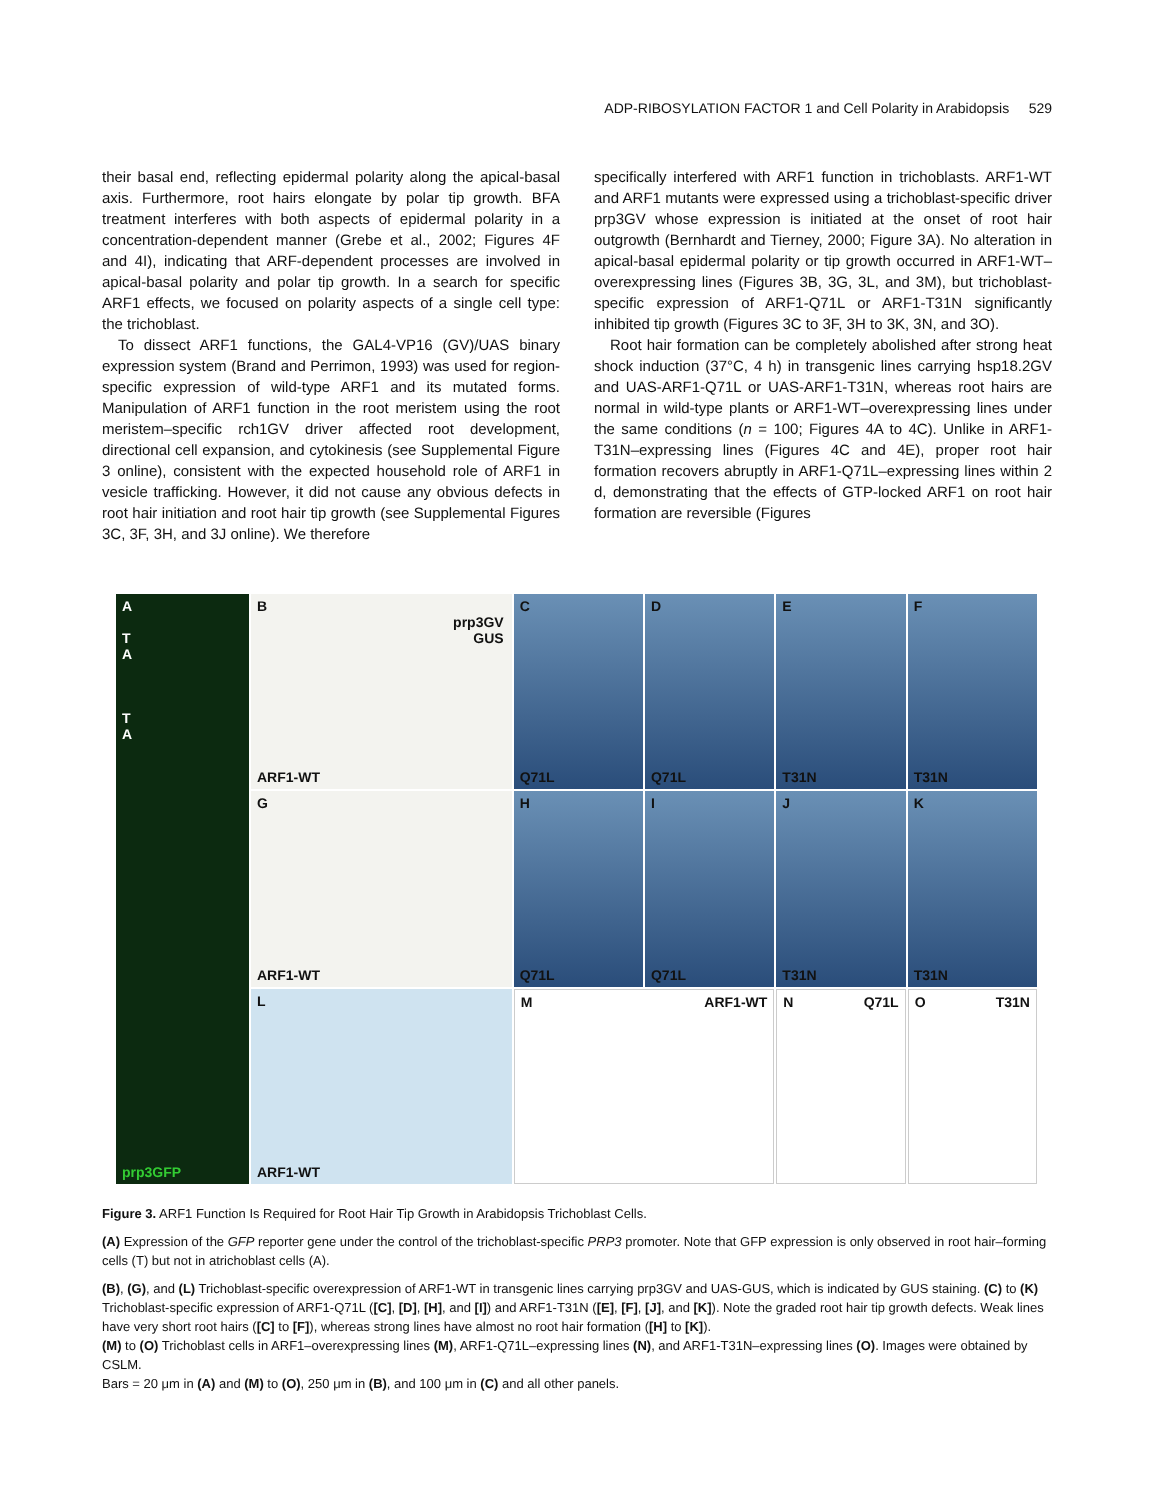ADP-RIBOSYLATION FACTOR 1 and Cell Polarity in Arabidopsis 529
their basal end, reflecting epidermal polarity along the apical-basal axis. Furthermore, root hairs elongate by polar tip growth. BFA treatment interferes with both aspects of epidermal polarity in a concentration-dependent manner (Grebe et al., 2002; Figures 4F and 4I), indicating that ARF-dependent processes are involved in apical-basal polarity and polar tip growth. In a search for specific ARF1 effects, we focused on polarity aspects of a single cell type: the trichoblast.
To dissect ARF1 functions, the GAL4-VP16 (GV)/UAS binary expression system (Brand and Perrimon, 1993) was used for region-specific expression of wild-type ARF1 and its mutated forms. Manipulation of ARF1 function in the root meristem using the root meristem–specific rch1GV driver affected root development, directional cell expansion, and cytokinesis (see Supplemental Figure 3 online), consistent with the expected household role of ARF1 in vesicle trafficking. However, it did not cause any obvious defects in root hair initiation and root hair tip growth (see Supplemental Figures 3C, 3F, 3H, and 3J online). We therefore
specifically interfered with ARF1 function in trichoblasts. ARF1-WT and ARF1 mutants were expressed using a trichoblast-specific driver prp3GV whose expression is initiated at the onset of root hair outgrowth (Bernhardt and Tierney, 2000; Figure 3A). No alteration in apical-basal epidermal polarity or tip growth occurred in ARF1-WT–overexpressing lines (Figures 3B, 3G, 3L, and 3M), but trichoblast-specific expression of ARF1-Q71L or ARF1-T31N significantly inhibited tip growth (Figures 3C to 3F, 3H to 3K, 3N, and 3O).
Root hair formation can be completely abolished after strong heat shock induction (37°C, 4 h) in transgenic lines carrying hsp18.2GV and UAS-ARF1-Q71L or UAS-ARF1-T31N, whereas root hairs are normal in wild-type plants or ARF1-WT–overexpressing lines under the same conditions (n = 100; Figures 4A to 4C). Unlike in ARF1-T31N–expressing lines (Figures 4C and 4E), proper root hair formation recovers abruptly in ARF1-Q71L–expressing lines within 2 d, demonstrating that the effects of GTP-locked ARF1 on root hair formation are reversible (Figures
A
T
A
T
A
prp3GFP
B
prp3GV
GUS
ARF1-WT
C
Q71L
D
Q71L
E
T31N
F
T31N
G
ARF1-WT
H
Q71L
I
Q71L
J
T31N
K
T31N
L
ARF1-WT
M ARF1-WT
N Q71L
O T31N
Figure 3. ARF1 Function Is Required for Root Hair Tip Growth in Arabidopsis Trichoblast Cells.
(A) Expression of the GFP reporter gene under the control of the trichoblast-specific PRP3 promoter. Note that GFP expression is only observed in root hair–forming cells (T) but not in atrichoblast cells (A).
(B), (G), and (L) Trichoblast-specific overexpression of ARF1-WT in transgenic lines carrying prp3GV and UAS-GUS, which is indicated by GUS staining. (C) to (K) Trichoblast-specific expression of ARF1-Q71L ([C], [D], [H], and [I]) and ARF1-T31N ([E], [F], [J], and [K]). Note the graded root hair tip growth defects. Weak lines have very short root hairs ([C] to [F]), whereas strong lines have almost no root hair formation ([H] to [K]).
(M) to (O) Trichoblast cells in ARF1–overexpressing lines (M), ARF1-Q71L–expressing lines (N), and ARF1-T31N–expressing lines (O). Images were obtained by CSLM.
Bars = 20 μm in (A) and (M) to (O), 250 μm in (B), and 100 μm in (C) and all other panels.